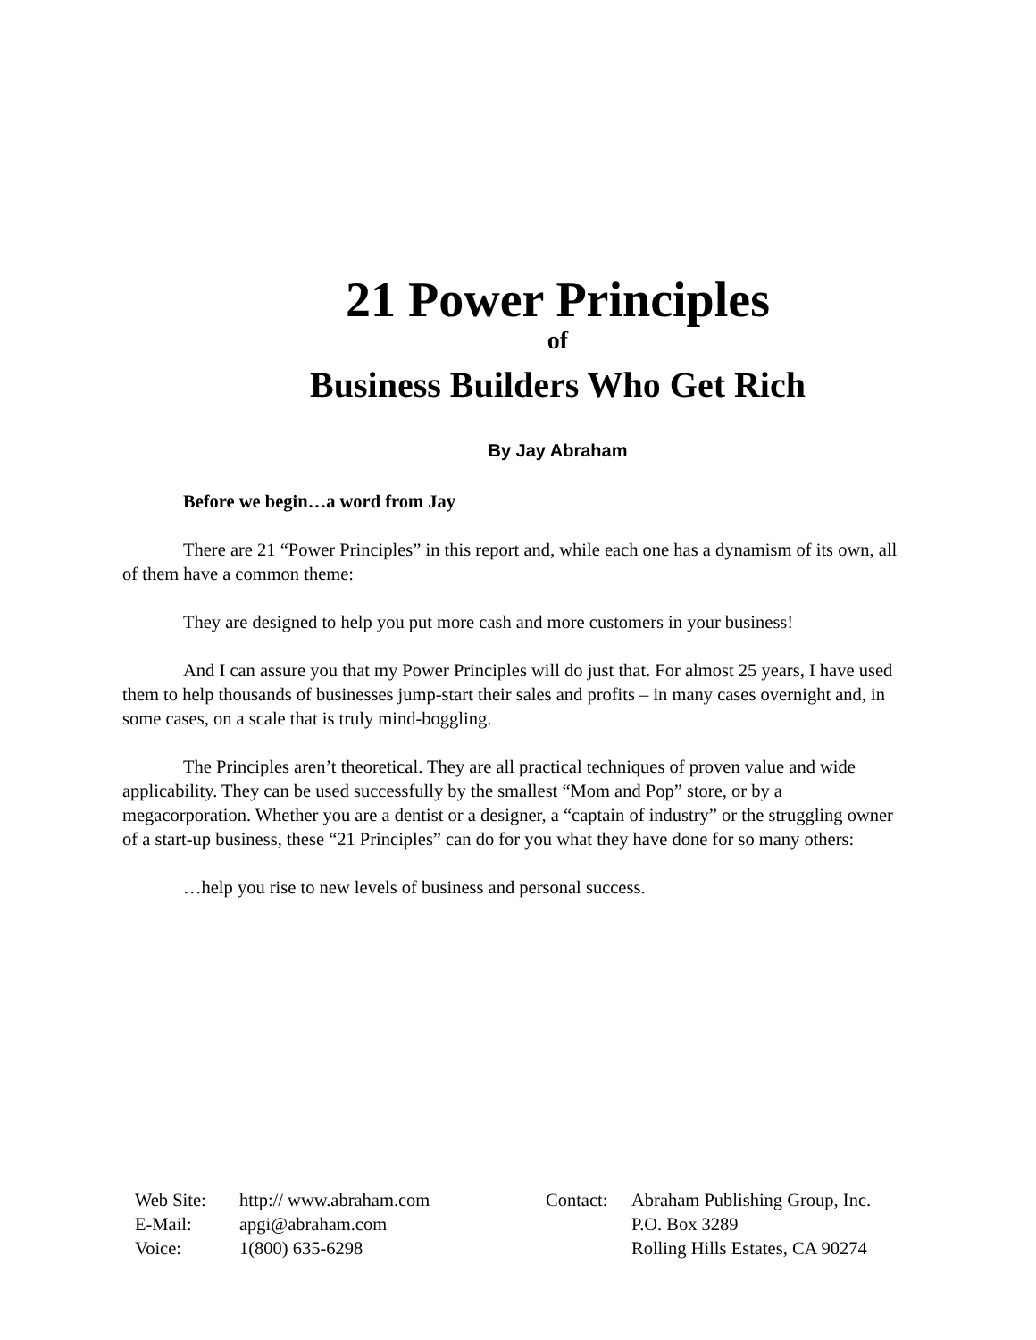21 Power Principles
of
Business Builders Who Get Rich
By Jay Abraham
Before we begin…a word from Jay
There are 21 “Power Principles” in this report and, while each one has a dynamism of its own, all of them have a common theme:
They are designed to help you put more cash and more customers in your business!
And I can assure you that my Power Principles will do just that. For almost 25 years, I have used them to help thousands of businesses jump-start their sales and profits – in many cases overnight and, in some cases, on a scale that is truly mind-boggling.
The Principles aren’t theoretical. They are all practical techniques of proven value and wide applicability. They can be used successfully by the smallest “Mom and Pop” store, or by a megacorporation. Whether you are a dentist or a designer, a “captain of industry” or the struggling owner of a start-up business, these “21 Principles” can do for you what they have done for so many others:
…help you rise to new levels of business and personal success.
| Web Site: | http:// www.abraham.com |
| E-Mail: | apgi@abraham.com |
| Voice: | 1(800) 635-6298 |
| Contact: | Abraham Publishing Group, Inc. |
| | P.O. Box 3289 |
| | Rolling Hills Estates, CA 90274 |